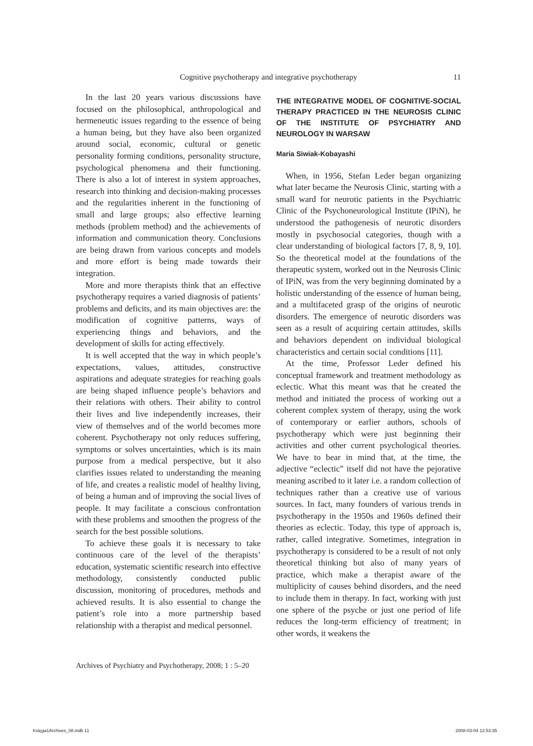Cognitive psychotherapy and integrative psychotherapy
11
In the last 20 years various discussions have focused on the philosophical, anthropological and hermeneutic issues regarding to the essence of being a human being, but they have also been organized around social, economic, cultural or genetic personality forming conditions, personality structure, psychological phenomena and their functioning. There is also a lot of interest in system approaches, research into thinking and decision-making processes and the regularities inherent in the functioning of small and large groups; also effective learning methods (problem method) and the achievements of information and communication theory. Conclusions are being drawn from various concepts and models and more effort is being made towards their integration.
More and more therapists think that an effective psychotherapy requires a varied diagnosis of patients’ problems and deficits, and its main objectives are: the modification of cognitive patterns, ways of experiencing things and behaviors, and the development of skills for acting effectively.
It is well accepted that the way in which people’s expectations, values, attitudes, constructive aspirations and adequate strategies for reaching goals are being shaped influence people’s behaviors and their relations with others. Their ability to control their lives and live independently increases, their view of themselves and of the world becomes more coherent. Psychotherapy not only reduces suffering, symptoms or solves uncertainties, which is its main purpose from a medical perspective, but it also clarifies issues related to understanding the meaning of life, and creates a realistic model of healthy living, of being a human and of improving the social lives of people. It may facilitate a conscious confrontation with these problems and smoothen the progress of the search for the best possible solutions.
To achieve these goals it is necessary to take continuous care of the level of the therapists’ education, systematic scientific research into effective methodology, consistently conducted public discussion, monitoring of procedures, methods and achieved results. It is also essential to change the patient’s role into a more partnership based relationship with a therapist and medical personnel.
THE INTEGRATIVE MODEL OF COGNITIVE-SOCIAL THERAPY PRACTICED IN THE NEUROSIS CLINIC OF THE INSTITUTE OF PSYCHIATRY AND NEUROLOGY IN WARSAW
Maria Siwiak-Kobayashi
When, in 1956, Stefan Leder began organizing what later became the Neurosis Clinic, starting with a small ward for neurotic patients in the Psychiatric Clinic of the Psychoneurological Institute (IPiN), he understood the pathogenesis of neurotic disorders mostly in psychosocial categories, though with a clear understanding of biological factors [7, 8, 9, 10]. So the theoretical model at the foundations of the therapeutic system, worked out in the Neurosis Clinic of IPiN, was from the very beginning dominated by a holistic understanding of the essence of human being, and a multifaceted grasp of the origins of neurotic disorders. The emergence of neurotic disorders was seen as a result of acquiring certain attitudes, skills and behaviors dependent on individual biological characteristics and certain social conditions [11].
At the time, Professor Leder defined his conceptual framework and treatment methodology as eclectic. What this meant was that he created the method and initiated the process of working out a coherent complex system of therapy, using the work of contemporary or earlier authors, schools of psychotherapy which were just beginning their activities and other current psychological theories. We have to bear in mind that, at the time, the adjective “eclectic” itself did not have the pejorative meaning ascribed to it later i.e. a random collection of techniques rather than a creative use of various sources. In fact, many founders of various trends in psychotherapy in the 1950s and 1960s defined their theories as eclectic. Today, this type of approach is, rather, called integrative. Sometimes, integration in psychotherapy is considered to be a result of not only theoretical thinking but also of many years of practice, which make a therapist aware of the multiplicity of causes behind disorders, and the need to include them in therapy. In fact, working with just one sphere of the psyche or just one period of life reduces the long-term efficiency of treatment; in other words, it weakens the
Archives of Psychiatry and Psychotherapy, 2008; 1 : 5–20
Księga1Archives_08.indb 11 2008-03-04 12:53:35